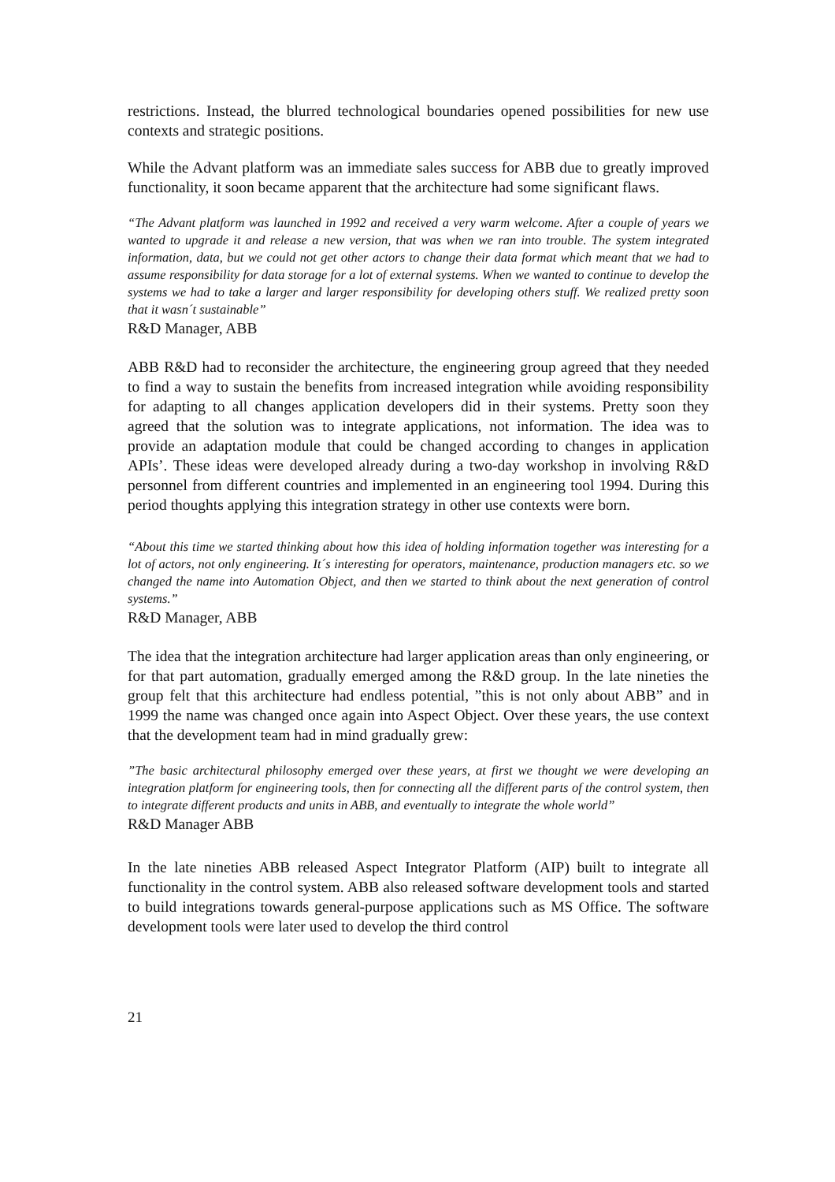restrictions. Instead, the blurred technological boundaries opened possibilities for new use contexts and strategic positions.
While the Advant platform was an immediate sales success for ABB due to greatly improved functionality, it soon became apparent that the architecture had some significant flaws.
“The Advant platform was launched in 1992 and received a very warm welcome. After a couple of years we wanted to upgrade it and release a new version, that was when we ran into trouble. The system integrated information, data, but we could not get other actors to change their data format which meant that we had to assume responsibility for data storage for a lot of external systems. When we wanted to continue to develop the systems we had to take a larger and larger responsibility for developing others stuff. We realized pretty soon that it wasn´t sustainable”
R&D Manager, ABB
ABB R&D had to reconsider the architecture, the engineering group agreed that they needed to find a way to sustain the benefits from increased integration while avoiding responsibility for adapting to all changes application developers did in their systems. Pretty soon they agreed that the solution was to integrate applications, not information. The idea was to provide an adaptation module that could be changed according to changes in application APIs’. These ideas were developed already during a two-day workshop in involving R&D personnel from different countries and implemented in an engineering tool 1994. During this period thoughts applying this integration strategy in other use contexts were born.
“About this time we started thinking about how this idea of holding information together was interesting for a lot of actors, not only engineering. It´s interesting for operators, maintenance, production managers etc. so we changed the name into Automation Object, and then we started to think about the next generation of control systems.”
R&D Manager, ABB
The idea that the integration architecture had larger application areas than only engineering, or for that part automation, gradually emerged among the R&D group. In the late nineties the group felt that this architecture had endless potential, ”this is not only about ABB” and in 1999 the name was changed once again into Aspect Object. Over these years, the use context that the development team had in mind gradually grew:
”The basic architectural philosophy emerged over these years, at first we thought we were developing an integration platform for engineering tools, then for connecting all the different parts of the control system, then to integrate different products and units in ABB, and eventually to integrate the whole world”
R&D Manager ABB
In the late nineties ABB released Aspect Integrator Platform (AIP) built to integrate all functionality in the control system. ABB also released software development tools and started to build integrations towards general-purpose applications such as MS Office. The software development tools were later used to develop the third control
21